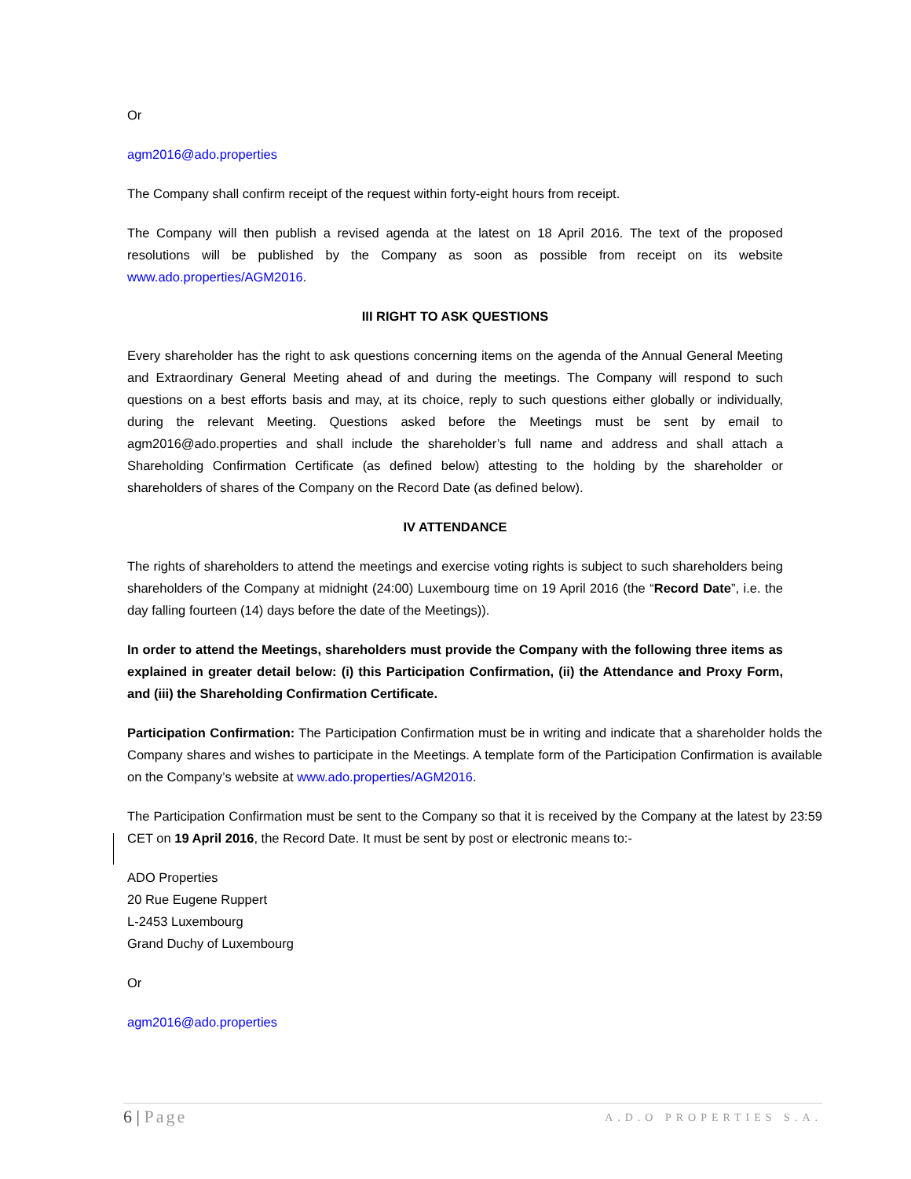Or
agm2016@ado.properties
The Company shall confirm receipt of the request within forty-eight hours from receipt.
The Company will then publish a revised agenda at the latest on 18 April 2016. The text of the proposed resolutions will be published by the Company as soon as possible from receipt on its website www.ado.properties/AGM2016.
III RIGHT TO ASK QUESTIONS
Every shareholder has the right to ask questions concerning items on the agenda of the Annual General Meeting and Extraordinary General Meeting ahead of and during the meetings. The Company will respond to such questions on a best efforts basis and may, at its choice, reply to such questions either globally or individually, during the relevant Meeting. Questions asked before the Meetings must be sent by email to agm2016@ado.properties and shall include the shareholder’s full name and address and shall attach a Shareholding Confirmation Certificate (as defined below) attesting to the holding by the shareholder or shareholders of shares of the Company on the Record Date (as defined below).
IV ATTENDANCE
The rights of shareholders to attend the meetings and exercise voting rights is subject to such shareholders being shareholders of the Company at midnight (24:00) Luxembourg time on 19 April 2016 (the “Record Date”, i.e. the day falling fourteen (14) days before the date of the Meetings)).
In order to attend the Meetings, shareholders must provide the Company with the following three items as explained in greater detail below: (i) this Participation Confirmation, (ii) the Attendance and Proxy Form, and (iii) the Shareholding Confirmation Certificate.
Participation Confirmation: The Participation Confirmation must be in writing and indicate that a shareholder holds the Company shares and wishes to participate in the Meetings. A template form of the Participation Confirmation is available on the Company’s website at www.ado.properties/AGM2016.
The Participation Confirmation must be sent to the Company so that it is received by the Company at the latest by 23:59 CET on 19 April 2016, the Record Date. It must be sent by post or electronic means to:-
ADO Properties
20 Rue Eugene Ruppert
L-2453 Luxembourg
Grand Duchy of Luxembourg
Or
agm2016@ado.properties
6 | Page
A.D.O PROPERTIES S.A.